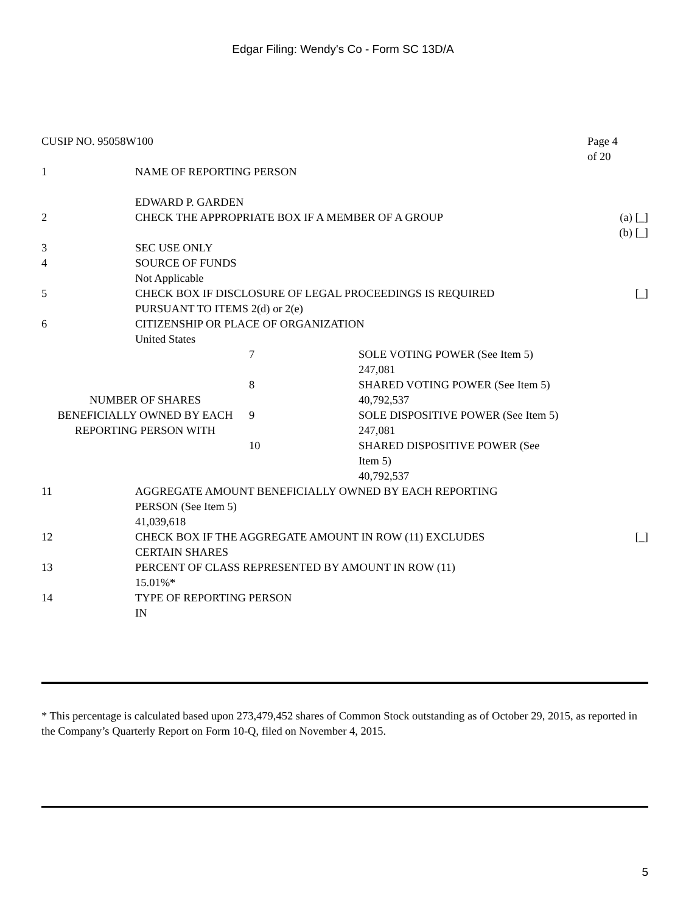Edgar Filing: Wendy's Co - Form SC 13D/A
| CUSIP NO. 95058W100 | Page 4 of 20 |
| 1 | NAME OF REPORTING PERSON EDWARD P. GARDEN | |
| 2 | CHECK THE APPROPRIATE BOX IF A MEMBER OF A GROUP | (a) [_] (b) [_] |
| 3 | SEC USE ONLY | |
| 4 | SOURCE OF FUNDS Not Applicable | |
| 5 | CHECK BOX IF DISCLOSURE OF LEGAL PROCEEDINGS IS REQUIRED PURSUANT TO ITEMS 2(d) or 2(e) | [_] |
| 6 | CITIZENSHIP OR PLACE OF ORGANIZATION United States | |
| NUMBER OF SHARES BENEFICIALLY OWNED BY EACH REPORTING PERSON WITH | 7 | SOLE VOTING POWER (See Item 5) 247,081 | |
| | 8 | SHARED VOTING POWER (See Item 5) 40,792,537 | |
| | 9 | SOLE DISPOSITIVE POWER (See Item 5) 247,081 | |
| | 10 | SHARED DISPOSITIVE POWER (See Item 5) 40,792,537 | |
| 11 | AGGREGATE AMOUNT BENEFICIALLY OWNED BY EACH REPORTING PERSON (See Item 5) 41,039,618 | |
| 12 | CHECK BOX IF THE AGGREGATE AMOUNT IN ROW (11) EXCLUDES CERTAIN SHARES | [_] |
| 13 | PERCENT OF CLASS REPRESENTED BY AMOUNT IN ROW (11) 15.01%* | |
| 14 | TYPE OF REPORTING PERSON IN | |
* This percentage is calculated based upon 273,479,452 shares of Common Stock outstanding as of October 29, 2015, as reported in the Company’s Quarterly Report on Form 10-Q, filed on November 4, 2015.
5